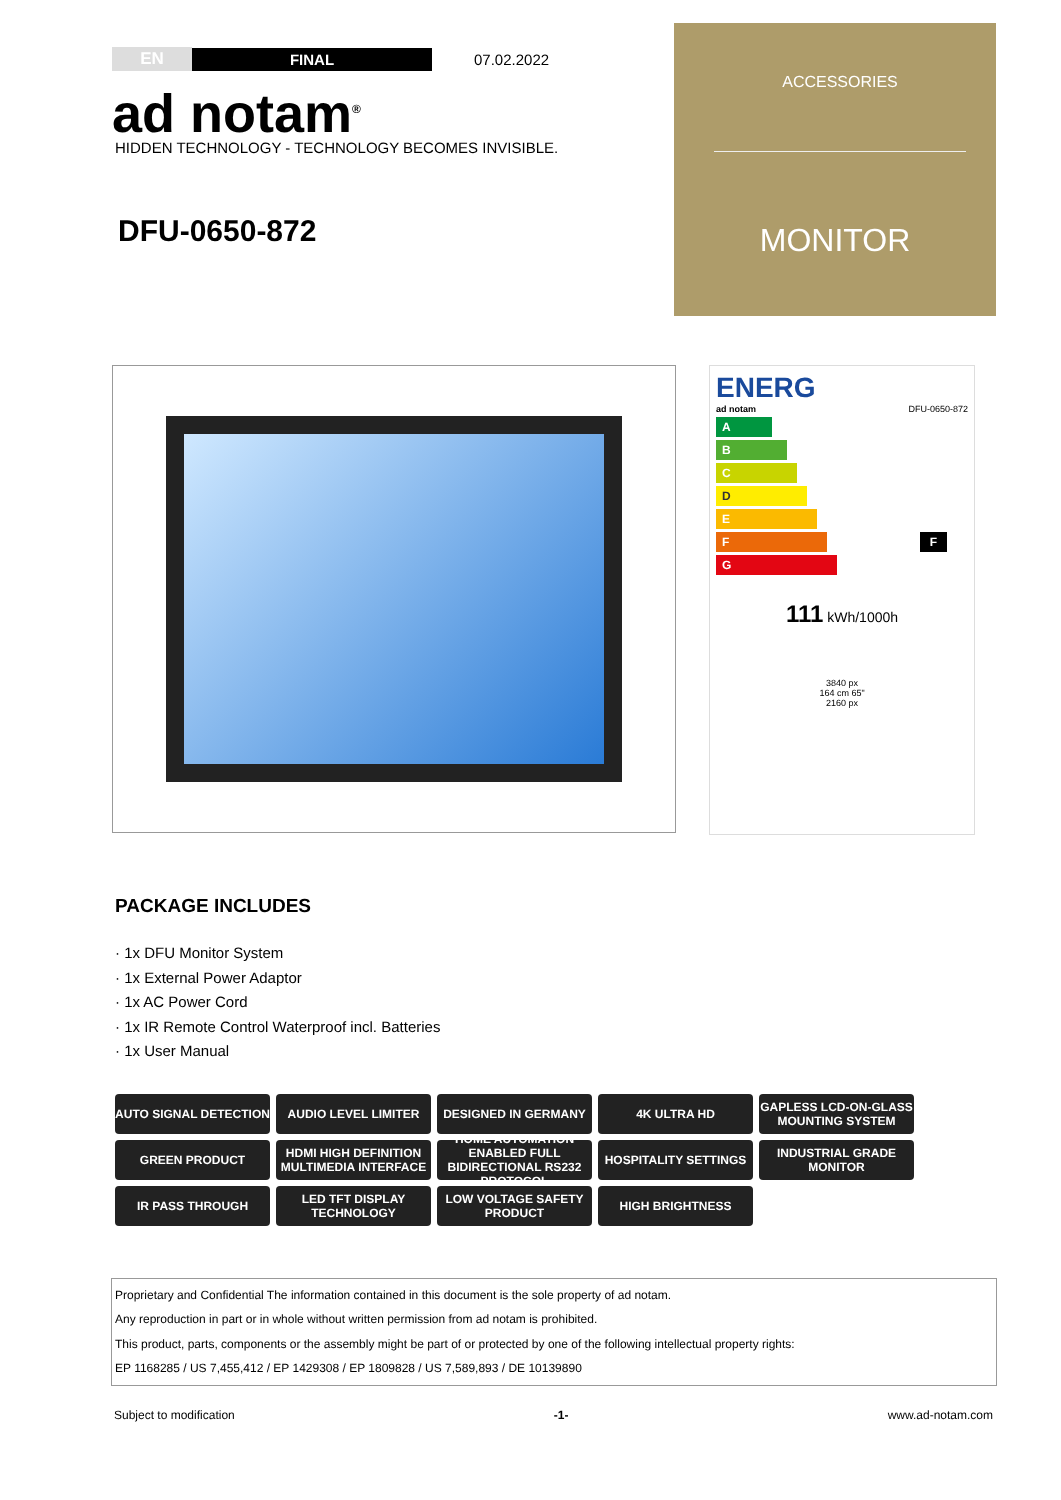EN FINAL 07.02.2022
ad notam<sup>®</sup>
HIDDEN TECHNOLOGY - TECHNOLOGY BECOMES INVISIBLE.
DFU-0650-872
ACCESSORIES
MONITOR
ENERG
ad notam DFU-0650-872
A
B
C
D
E
F F
G
111 kWh/1000h
3840 px
164 cm 65"
2160 px
PACKAGE INCLUDES
· 1x DFU Monitor System
· 1x External Power Adaptor
· 1x AC Power Cord
· 1x IR Remote Control Waterproof incl. Batteries
· 1x User Manual
AUTO SIGNAL DETECTION
AUDIO LEVEL LIMITER
DESIGNED IN GERMANY
4K ULTRA HD
GAPLESS LCD-ON-GLASS MOUNTING SYSTEM
GREEN PRODUCT
HDMI HIGH DEFINITION MULTIMEDIA INTERFACE
HOME AUTOMATION ENABLED FULL BIDIRECTIONAL RS232 PROTOCOL
HOSPITALITY SETTINGS
INDUSTRIAL GRADE MONITOR
IR PASS THROUGH
LED TFT DISPLAY TECHNOLOGY
LOW VOLTAGE SAFETY PRODUCT
HIGH BRIGHTNESS
Proprietary and Confidential The information contained in this document is the sole property of ad notam.
Any reproduction in part or in whole without written permission from ad notam is prohibited.
This product, parts, components or the assembly might be part of or protected by one of the following intellectual property rights:
EP 1168285 / US 7,455,412 / EP 1429308 / EP 1809828 / US 7,589,893 / DE 10139890
Subject to modification -1- www.ad-notam.com